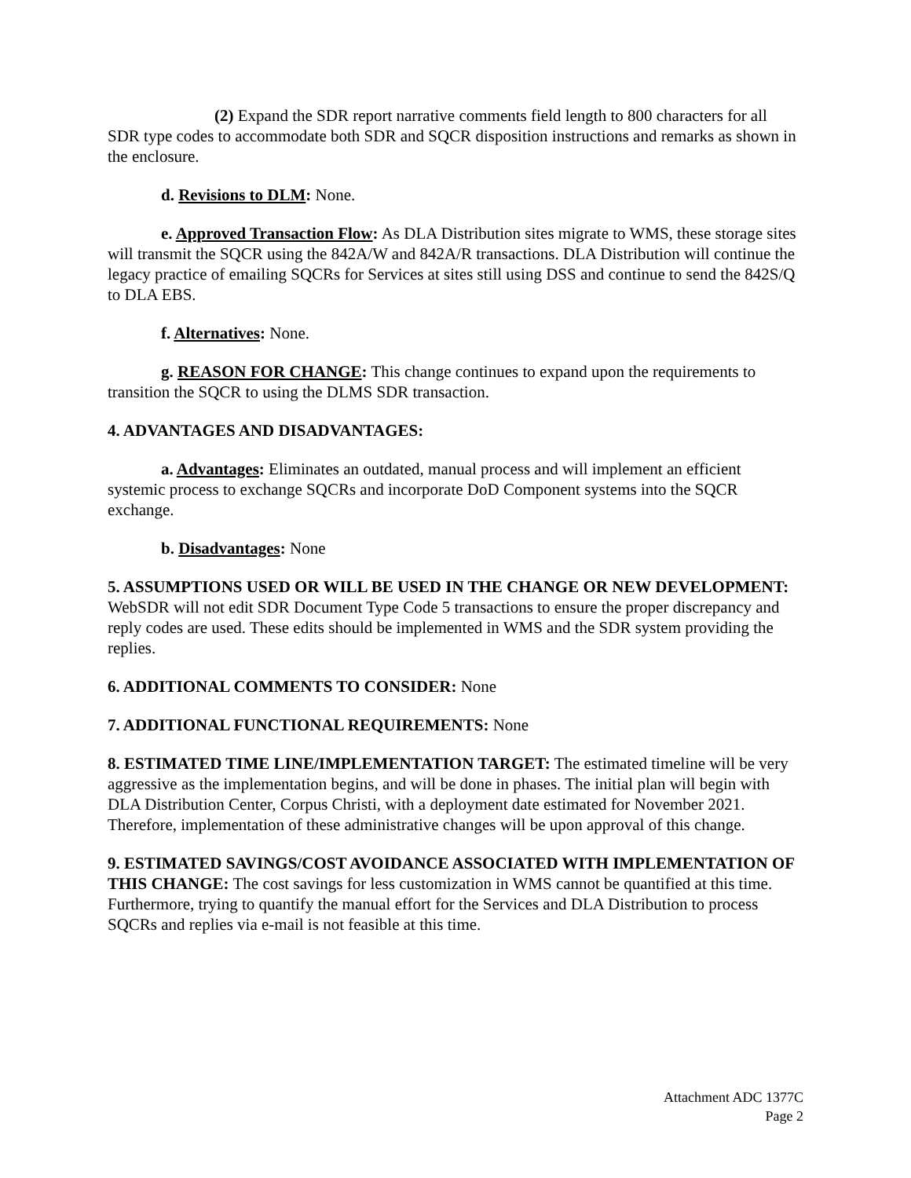(2) Expand the SDR report narrative comments field length to 800 characters for all SDR type codes to accommodate both SDR and SQCR disposition instructions and remarks as shown in the enclosure.
d. Revisions to DLM: None.
e. Approved Transaction Flow: As DLA Distribution sites migrate to WMS, these storage sites will transmit the SQCR using the 842A/W and 842A/R transactions. DLA Distribution will continue the legacy practice of emailing SQCRs for Services at sites still using DSS and continue to send the 842S/Q to DLA EBS.
f. Alternatives: None.
g. REASON FOR CHANGE: This change continues to expand upon the requirements to transition the SQCR to using the DLMS SDR transaction.
4. ADVANTAGES AND DISADVANTAGES:
a. Advantages: Eliminates an outdated, manual process and will implement an efficient systemic process to exchange SQCRs and incorporate DoD Component systems into the SQCR exchange.
b. Disadvantages: None
5. ASSUMPTIONS USED OR WILL BE USED IN THE CHANGE OR NEW DEVELOPMENT: WebSDR will not edit SDR Document Type Code 5 transactions to ensure the proper discrepancy and reply codes are used. These edits should be implemented in WMS and the SDR system providing the replies.
6. ADDITIONAL COMMENTS TO CONSIDER: None
7. ADDITIONAL FUNCTIONAL REQUIREMENTS: None
8. ESTIMATED TIME LINE/IMPLEMENTATION TARGET: The estimated timeline will be very aggressive as the implementation begins, and will be done in phases. The initial plan will begin with DLA Distribution Center, Corpus Christi, with a deployment date estimated for November 2021. Therefore, implementation of these administrative changes will be upon approval of this change.
9. ESTIMATED SAVINGS/COST AVOIDANCE ASSOCIATED WITH IMPLEMENTATION OF THIS CHANGE: The cost savings for less customization in WMS cannot be quantified at this time. Furthermore, trying to quantify the manual effort for the Services and DLA Distribution to process SQCRs and replies via e-mail is not feasible at this time.
Attachment ADC 1377C
Page 2